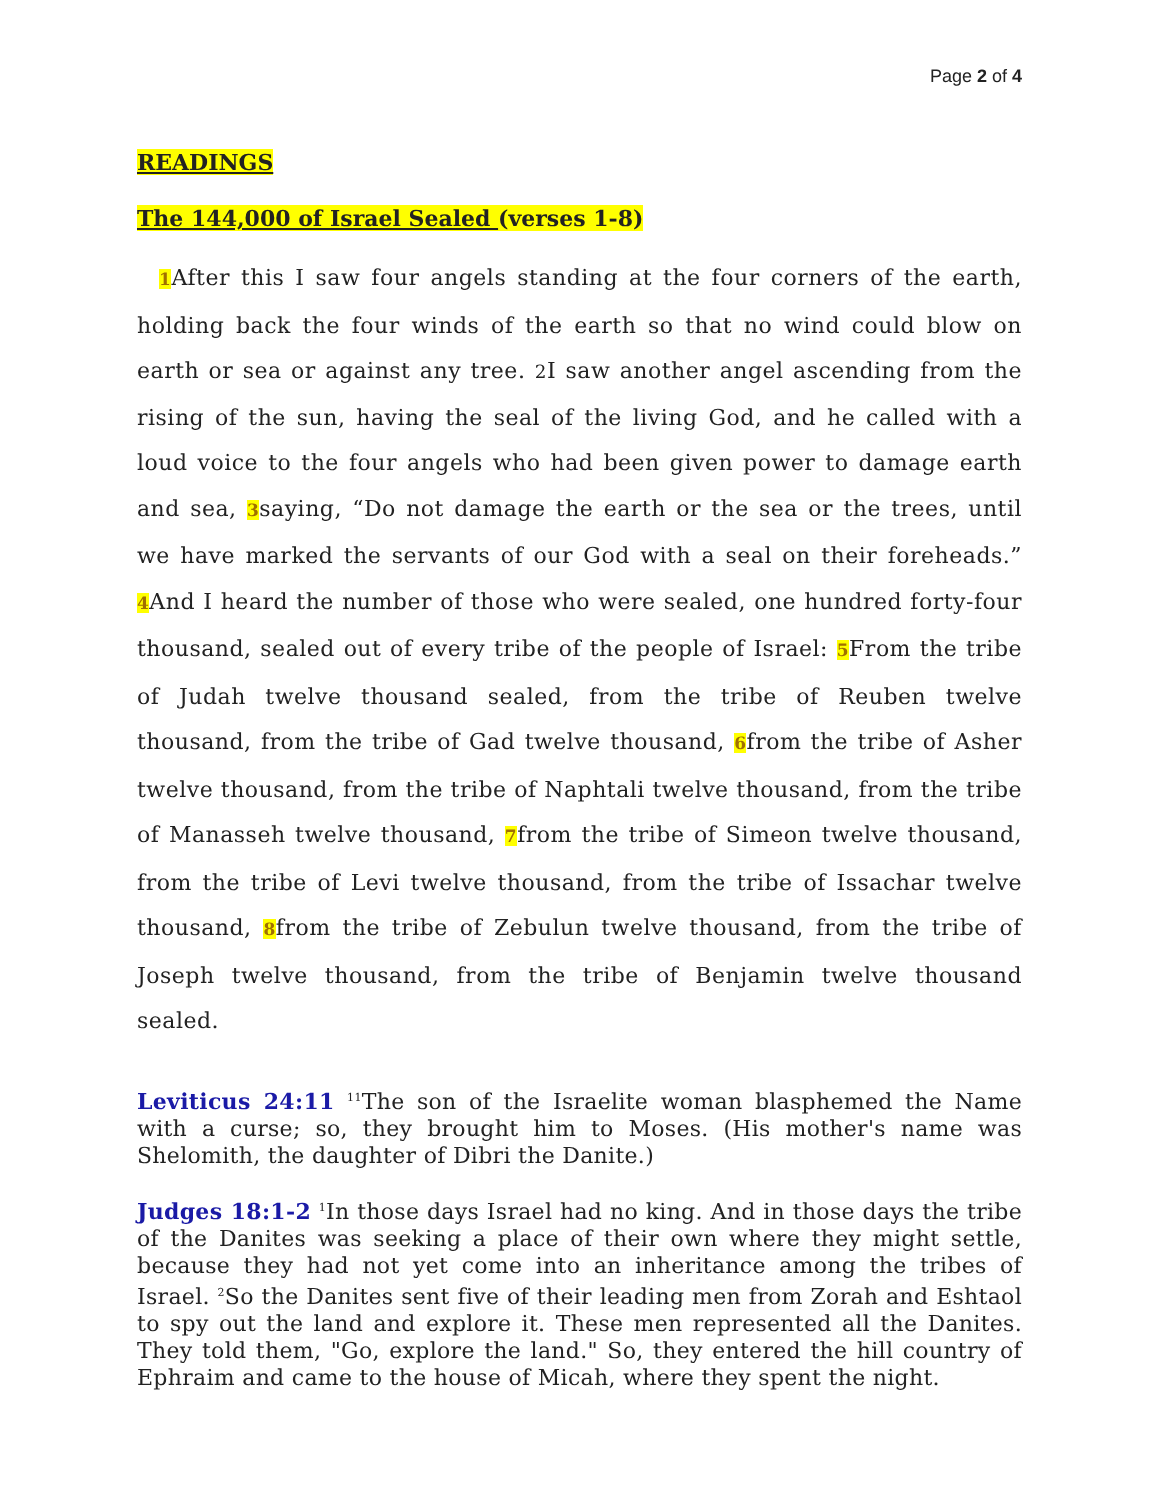Page 2 of 4
READINGS
The 144,000 of Israel Sealed (verses 1-8)
1 After this I saw four angels standing at the four corners of the earth, holding back the four winds of the earth so that no wind could blow on earth or sea or against any tree. 2 I saw another angel ascending from the rising of the sun, having the seal of the living God, and he called with a loud voice to the four angels who had been given power to damage earth and sea, 3saying, “Do not damage the earth or the sea or the trees, until we have marked the servants of our God with a seal on their foreheads.” 4 And I heard the number of those who were sealed, one hundred forty-four thousand, sealed out of every tribe of the people of Israel: 5 From the tribe of Judah twelve thousand sealed, from the tribe of Reuben twelve thousand, from the tribe of Gad twelve thousand, 6from the tribe of Asher twelve thousand, from the tribe of Naphtali twelve thousand, from the tribe of Manasseh twelve thousand, 7from the tribe of Simeon twelve thousand, from the tribe of Levi twelve thousand, from the tribe of Issachar twelve thousand, 8from the tribe of Zebulun twelve thousand, from the tribe of Joseph twelve thousand, from the tribe of Benjamin twelve thousand sealed.
Leviticus 24:11 <sup>11</sup>The son of the Israelite woman blasphemed the Name with a curse; so, they brought him to Moses. (His mother's name was Shelomith, the daughter of Dibri the Danite.)
Judges 18:1-2 <sup>1</sup>In those days Israel had no king. And in those days the tribe of the Danites was seeking a place of their own where they might settle, because they had not yet come into an inheritance among the tribes of Israel. <sup>2</sup>So the Danites sent five of their leading men from Zorah and Eshtaol to spy out the land and explore it. These men represented all the Danites. They told them, "Go, explore the land." So, they entered the hill country of Ephraim and came to the house of Micah, where they spent the night.